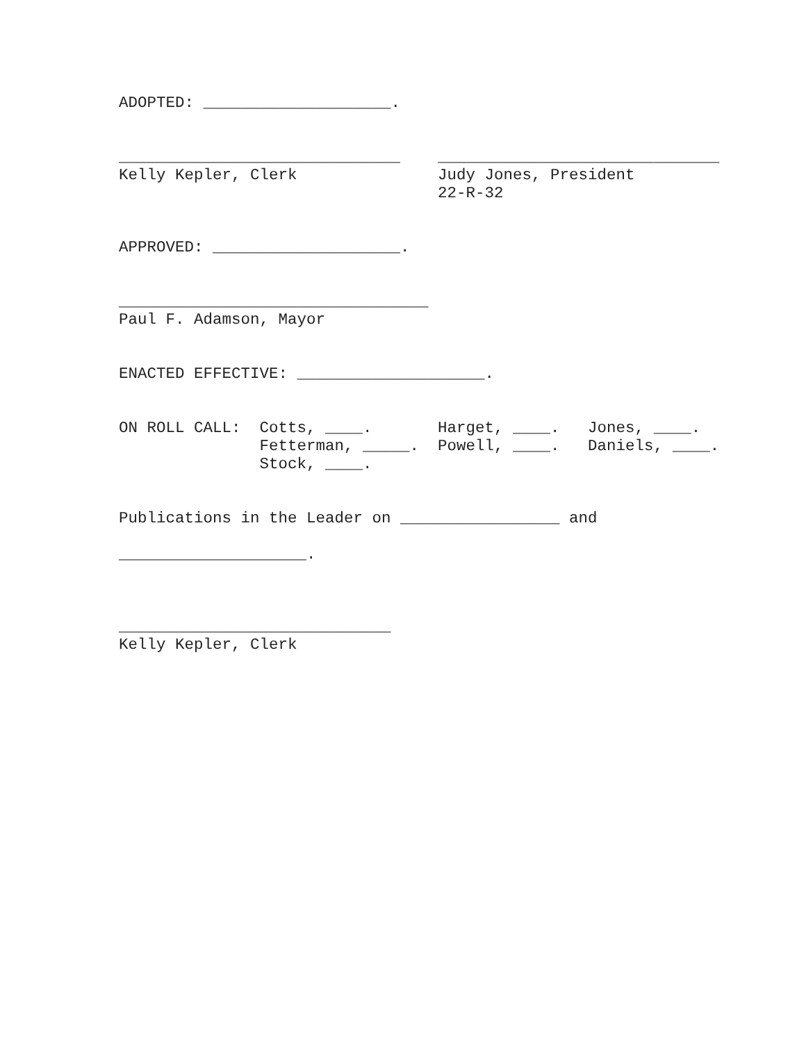ADOPTED: ____________________.


______________________________    ______________________________
Kelly Kepler, Clerk               Judy Jones, President
                                  22-R-32


APPROVED: ____________________.


_________________________________
Paul F. Adamson, Mayor


ENACTED EFFECTIVE: ____________________.


ON ROLL CALL:  Cotts, ____.       Harget, ____.   Jones, ____.
               Fetterman, _____.  Powell, ____.   Daniels, ____.
               Stock, ____.


Publications in the Leader on _________________ and

____________________.



_____________________________
Kelly Kepler, Clerk